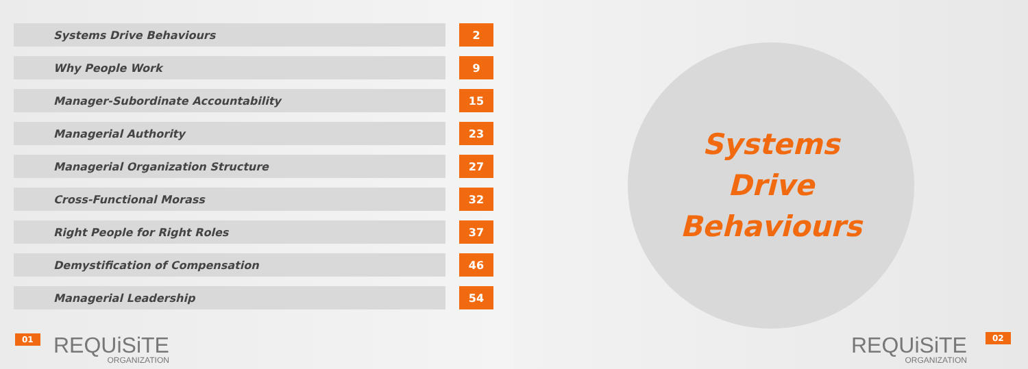| Systems Drive Behaviours | | 2 |
| Why People Work | | 9 |
| Manager-Subordinate Accountability | | 15 |
| Managerial Authority | | 23 |
| Managerial Organization Structure | | 27 |
| Cross-Functional Morass | | 32 |
| Right People for Right Roles | | 37 |
| Demystification of Compensation | | 46 |
| Managerial Leadership | | 54 |
01
REQUiSiTE
ORGANIZATION
Systems
Drive
Behaviours
REQUiSiTE
ORGANIZATION
02